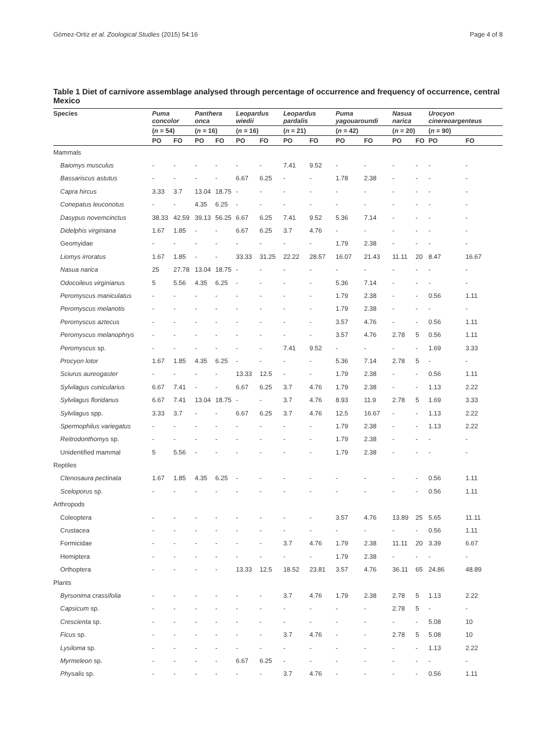Gómez-Ortiz et al. Zoological Studies (2015) 54:16 Page 4 of 8
Table 1 Diet of carnivore assemblage analysed through percentage of occurrence and frequency of occurrence, central Mexico
| Species | Puma concolor | | Panthera onca | | Leopardus wiedii | | Leopardus pardalis | | Puma yagouaroundi | | Nasua narica | | Urocyon cinereoargenteus | |
| --- | --- | --- | --- | --- | --- | --- | --- | --- | --- | --- | --- | --- | --- | --- |
| | ( n = 54) | | ( n = 16) | | ( n = 16) | | ( n = 21) | | ( n = 42) | | ( n = 20) | | ( n = 90) | |
| | PO | FO | PO | FO | PO | FO | PO | FO | PO | FO | PO | FO | PO | FO |
| Mammals | | | | | | | | | | | | | | |
| Baiomys musculus | - | - | - | - | - | - | 7.41 | 9.52 | - | - | - | - | - | - |
| Bassariscus astutus | - | - | - | - | 6.67 | 6.25 | - | - | 1.78 | 2.38 | - | - | - | - |
| Capra hircus | 3.33 | 3.7 | 13.04 | 18.75 | - | - | - | - | - | - | - | - | - | - |
| Conepatus leuconotus | - | - | 4.35 | 6.25 | - | - | - | - | - | - | - | - | - | - |
| Dasypus novemcinctus | 38.33 | 42.59 | 39.13 | 56.25 | 6.67 | 6.25 | 7.41 | 9.52 | 5.36 | 7.14 | - | - | - | - |
| Didelphis virginiana | 1.67 | 1.85 | - | - | 6.67 | 6.25 | 3.7 | 4.76 | - | - | - | - | - | - |
| Geomyidae | - | - | - | - | - | - | - | - | 1.79 | 2.38 | - | - | - | - |
| Liomys irroratus | 1.67 | 1.85 | - | - | 33.33 | 31.25 | 22.22 | 28.57 | 16.07 | 21.43 | 11.11 | 20 | 8.47 | 16.67 |
| Nasua narica | 25 | 27.78 | 13.04 | 18.75 | - | - | - | - | - | - | - | - | - | - |
| Odocoileus virginianus | 5 | 5.56 | 4.35 | 6.25 | - | - | - | - | 5.36 | 7.14 | - | - | - | - |
| Peromyscus maniculatus | - | - | - | - | - | - | - | - | 1.79 | 2.38 | - | - | 0.56 | 1.11 |
| Peromyscus melanotis | - | - | - | - | - | - | - | - | 1.79 | 2.38 | - | - | - | - |
| Peromyscus aztecus | - | - | - | - | - | - | - | - | 3.57 | 4.76 | - | - | 0.56 | 1.11 |
| Peromyscus melanophrys | - | - | - | - | - | - | - | - | 3.57 | 4.76 | 2.78 | 5 | 0.56 | 1.11 |
| Peromyscus sp. | - | - | - | - | - | - | 7.41 | 9.52 | - | - | - | - | 1.69 | 3.33 |
| Procyon lotor | 1.67 | 1.85 | 4.35 | 6.25 | - | - | - | - | 5.36 | 7.14 | 2.78 | 5 | - | - |
| Sciurus aureogaster | - | - | - | - | 13.33 | 12.5 | - | - | 1.79 | 2.38 | - | - | 0.56 | 1.11 |
| Sylvilagus cunicularius | 6.67 | 7.41 | - | - | 6.67 | 6.25 | 3.7 | 4.76 | 1.79 | 2.38 | - | - | 1.13 | 2.22 |
| Sylvilagus floridanus | 6.67 | 7.41 | 13.04 | 18.75 | - | - | 3.7 | 4.76 | 8.93 | 11.9 | 2.78 | 5 | 1.69 | 3.33 |
| Sylvilagus spp. | 3.33 | 3.7 | - | - | 6.67 | 6.25 | 3.7 | 4.76 | 12.5 | 16.67 | - | - | 1.13 | 2.22 |
| Spermophilus variegatus | - | - | - | - | - | - | - | - | 1.79 | 2.38 | - | - | 1.13 | 2.22 |
| Reitrodonthomys sp. | - | - | - | - | - | - | - | - | 1.79 | 2.38 | - | - | - | - |
| Unidentified mammal | 5 | 5.56 | - | - | - | - | - | - | 1.79 | 2.38 | - | - | - | - |
| Reptiles | | | | | | | | | | | | | | |
| Ctenosaura pectinata | 1.67 | 1.85 | 4.35 | 6.25 | - | - | - | - | - | - | - | - | 0.56 | 1.11 |
| Sceloporus sp. | - | - | - | - | - | - | - | - | - | - | - | - | 0.56 | 1.11 |
| Arthropods | | | | | | | | | | | | | | |
| Coleoptera | - | - | - | - | - | - | - | - | 3.57 | 4.76 | 13.89 | 25 | 5.65 | 11.11 |
| Crustacea | - | - | - | - | - | - | - | - | - | - | - | - | 0.56 | 1.11 |
| Formicidae | - | - | - | - | - | - | 3.7 | 4.76 | 1.79 | 2.38 | 11.11 | 20 | 3.39 | 6.67 |
| Hemiptera | - | - | - | - | - | - | - | - | 1.79 | 2.38 | - | - | - | - |
| Orthoptera | - | - | - | - | 13.33 | 12.5 | 18.52 | 23.81 | 3.57 | 4.76 | 36.11 | 65 | 24.86 | 48.89 |
| Plants | | | | | | | | | | | | | | |
| Byrsonima crassifolia | - | - | - | - | - | - | 3.7 | 4.76 | 1.79 | 2.38 | 2.78 | 5 | 1.13 | 2.22 |
| Capsicum sp. | - | - | - | - | - | - | - | - | - | - | 2.78 | 5 | - | - |
| Crescienta sp. | - | - | - | - | - | - | - | - | - | - | - | - | 5.08 | 10 |
| Ficus sp. | - | - | - | - | - | - | 3.7 | 4.76 | - | - | 2.78 | 5 | 5.08 | 10 |
| Lysiloma sp. | - | - | - | - | - | - | - | - | - | - | - | - | 1.13 | 2.22 |
| Myrmeleon sp. | - | - | - | - | 6.67 | 6.25 | - | - | - | - | - | - | - | - |
| Physalis sp. | - | - | - | - | - | - | 3.7 | 4.76 | - | - | - | - | 0.56 | 1.11 |